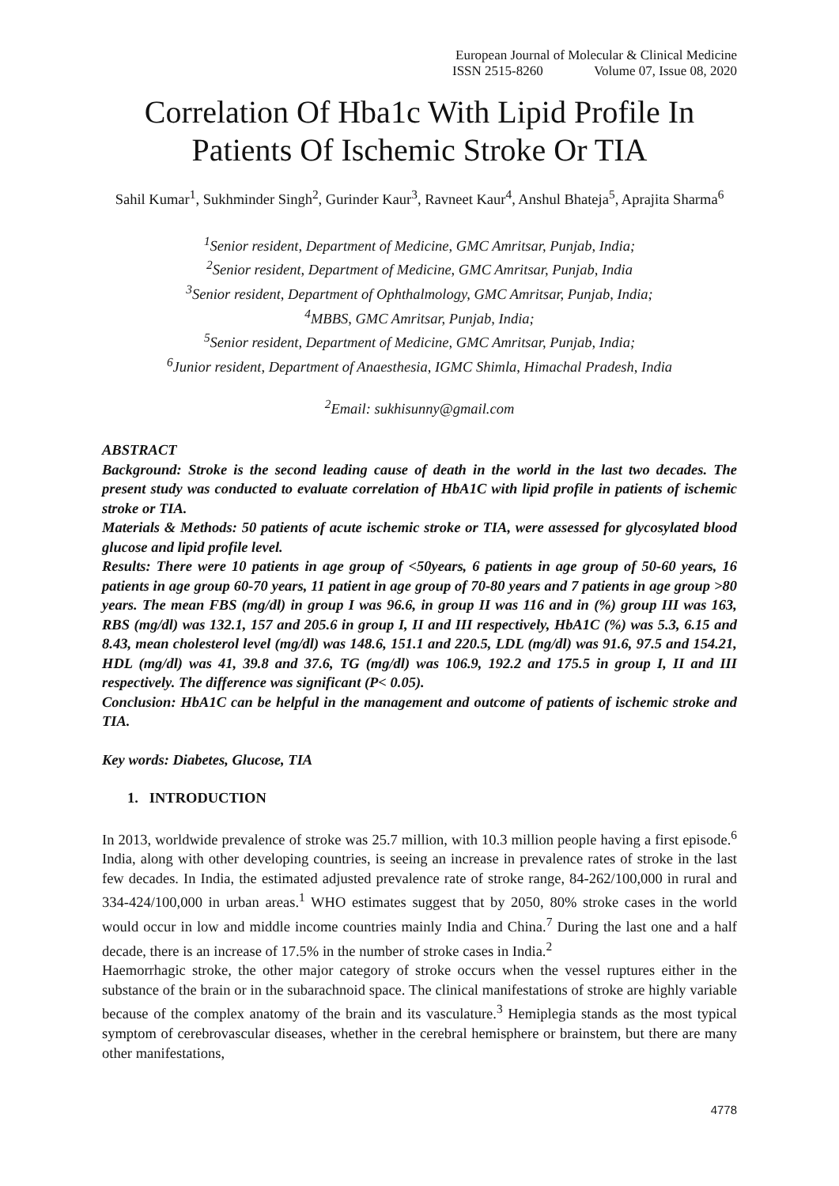European Journal of Molecular & Clinical Medicine
ISSN 2515-8260 Volume 07, Issue 08, 2020
Correlation Of Hba1c With Lipid Profile In Patients Of Ischemic Stroke Or TIA
Sahil Kumar<sup>1</sup>, Sukhminder Singh<sup>2</sup>, Gurinder Kaur<sup>3</sup>, Ravneet Kaur<sup>4</sup>, Anshul Bhateja<sup>5</sup>, Aprajita Sharma<sup>6</sup>
<sup>1</sup> Senior resident, Department of Medicine, GMC Amritsar, Punjab, India;
<sup>2</sup> Senior resident, Department of Medicine, GMC Amritsar, Punjab, India
<sup>3</sup> Senior resident, Department of Ophthalmology, GMC Amritsar, Punjab, India;
<sup>4</sup> MBBS, GMC Amritsar, Punjab, India;
<sup>5</sup> Senior resident, Department of Medicine, GMC Amritsar, Punjab, India;
<sup>6</sup> Junior resident, Department of Anaesthesia, IGMC Shimla, Himachal Pradesh, India
<sup>2</sup> Email: sukhisunny@gmail.com
ABSTRACT
Background: Stroke is the second leading cause of death in the world in the last two decades. The present study was conducted to evaluate correlation of HbA1C with lipid profile in patients of ischemic stroke or TIA.
Materials & Methods: 50 patients of acute ischemic stroke or TIA, were assessed for glycosylated blood glucose and lipid profile level.
Results: There were 10 patients in age group of <50years, 6 patients in age group of 50-60 years, 16 patients in age group 60-70 years, 11 patient in age group of 70-80 years and 7 patients in age group >80 years. The mean FBS (mg/dl) in group I was 96.6, in group II was 116 and in (%) group III was 163, RBS (mg/dl) was 132.1, 157 and 205.6 in group I, II and III respectively, HbA1C (%) was 5.3, 6.15 and 8.43, mean cholesterol level (mg/dl) was 148.6, 151.1 and 220.5, LDL (mg/dl) was 91.6, 97.5 and 154.21, HDL (mg/dl) was 41, 39.8 and 37.6, TG (mg/dl) was 106.9, 192.2 and 175.5 in group I, II and III respectively. The difference was significant (P< 0.05).
Conclusion: HbA1C can be helpful in the management and outcome of patients of ischemic stroke and TIA.
Key words: Diabetes, Glucose, TIA
1. INTRODUCTION
In 2013, worldwide prevalence of stroke was 25.7 million, with 10.3 million people having a first episode.<sup>6</sup> India, along with other developing countries, is seeing an increase in prevalence rates of stroke in the last few decades. In India, the estimated adjusted prevalence rate of stroke range, 84-262/100,000 in rural and 334-424/100,000 in urban areas.<sup>1</sup> WHO estimates suggest that by 2050, 80% stroke cases in the world would occur in low and middle income countries mainly India and China.<sup>7</sup> During the last one and a half decade, there is an increase of 17.5% in the number of stroke cases in India.<sup>2</sup>
Haemorrhagic stroke, the other major category of stroke occurs when the vessel ruptures either in the substance of the brain or in the subarachnoid space. The clinical manifestations of stroke are highly variable because of the complex anatomy of the brain and its vasculature.<sup>3</sup> Hemiplegia stands as the most typical symptom of cerebrovascular diseases, whether in the cerebral hemisphere or brainstem, but there are many other manifestations,
4778